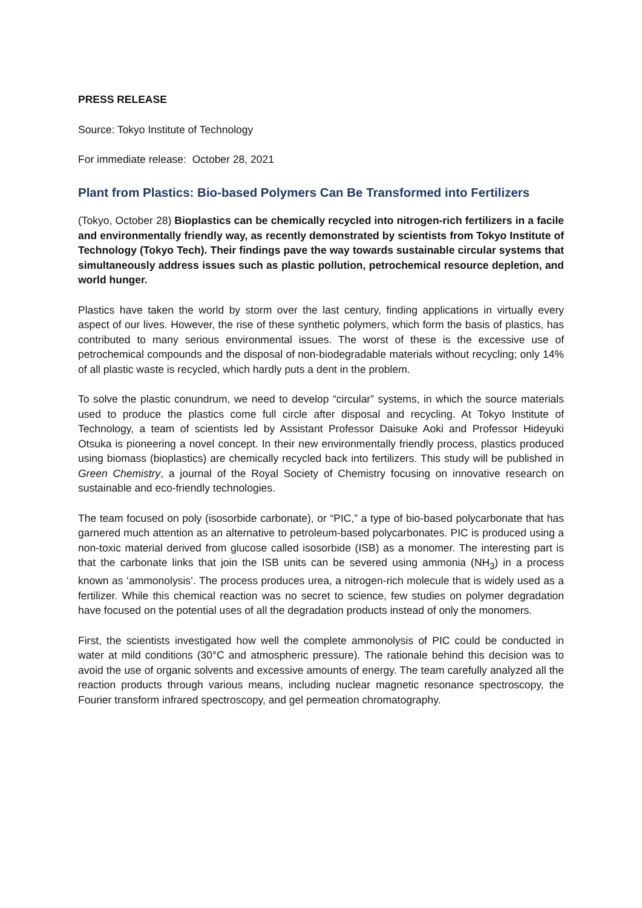PRESS RELEASE
Source: Tokyo Institute of Technology
For immediate release: October 28, 2021
Plant from Plastics: Bio-based Polymers Can Be Transformed into Fertilizers
(Tokyo, October 28) Bioplastics can be chemically recycled into nitrogen-rich fertilizers in a facile and environmentally friendly way, as recently demonstrated by scientists from Tokyo Institute of Technology (Tokyo Tech). Their findings pave the way towards sustainable circular systems that simultaneously address issues such as plastic pollution, petrochemical resource depletion, and world hunger.
Plastics have taken the world by storm over the last century, finding applications in virtually every aspect of our lives. However, the rise of these synthetic polymers, which form the basis of plastics, has contributed to many serious environmental issues. The worst of these is the excessive use of petrochemical compounds and the disposal of non-biodegradable materials without recycling; only 14% of all plastic waste is recycled, which hardly puts a dent in the problem.
To solve the plastic conundrum, we need to develop “circular” systems, in which the source materials used to produce the plastics come full circle after disposal and recycling. At Tokyo Institute of Technology, a team of scientists led by Assistant Professor Daisuke Aoki and Professor Hideyuki Otsuka is pioneering a novel concept. In their new environmentally friendly process, plastics produced using biomass (bioplastics) are chemically recycled back into fertilizers. This study will be published in Green Chemistry, a journal of the Royal Society of Chemistry focusing on innovative research on sustainable and eco-friendly technologies.
The team focused on poly (isosorbide carbonate), or “PIC,” a type of bio-based polycarbonate that has garnered much attention as an alternative to petroleum-based polycarbonates. PIC is produced using a non-toxic material derived from glucose called isosorbide (ISB) as a monomer. The interesting part is that the carbonate links that join the ISB units can be severed using ammonia (NH<sub>3</sub>) in a process known as ‘ammonolysis’. The process produces urea, a nitrogen-rich molecule that is widely used as a fertilizer. While this chemical reaction was no secret to science, few studies on polymer degradation have focused on the potential uses of all the degradation products instead of only the monomers.
First, the scientists investigated how well the complete ammonolysis of PIC could be conducted in water at mild conditions (30°C and atmospheric pressure). The rationale behind this decision was to avoid the use of organic solvents and excessive amounts of energy. The team carefully analyzed all the reaction products through various means, including nuclear magnetic resonance spectroscopy, the Fourier transform infrared spectroscopy, and gel permeation chromatography.